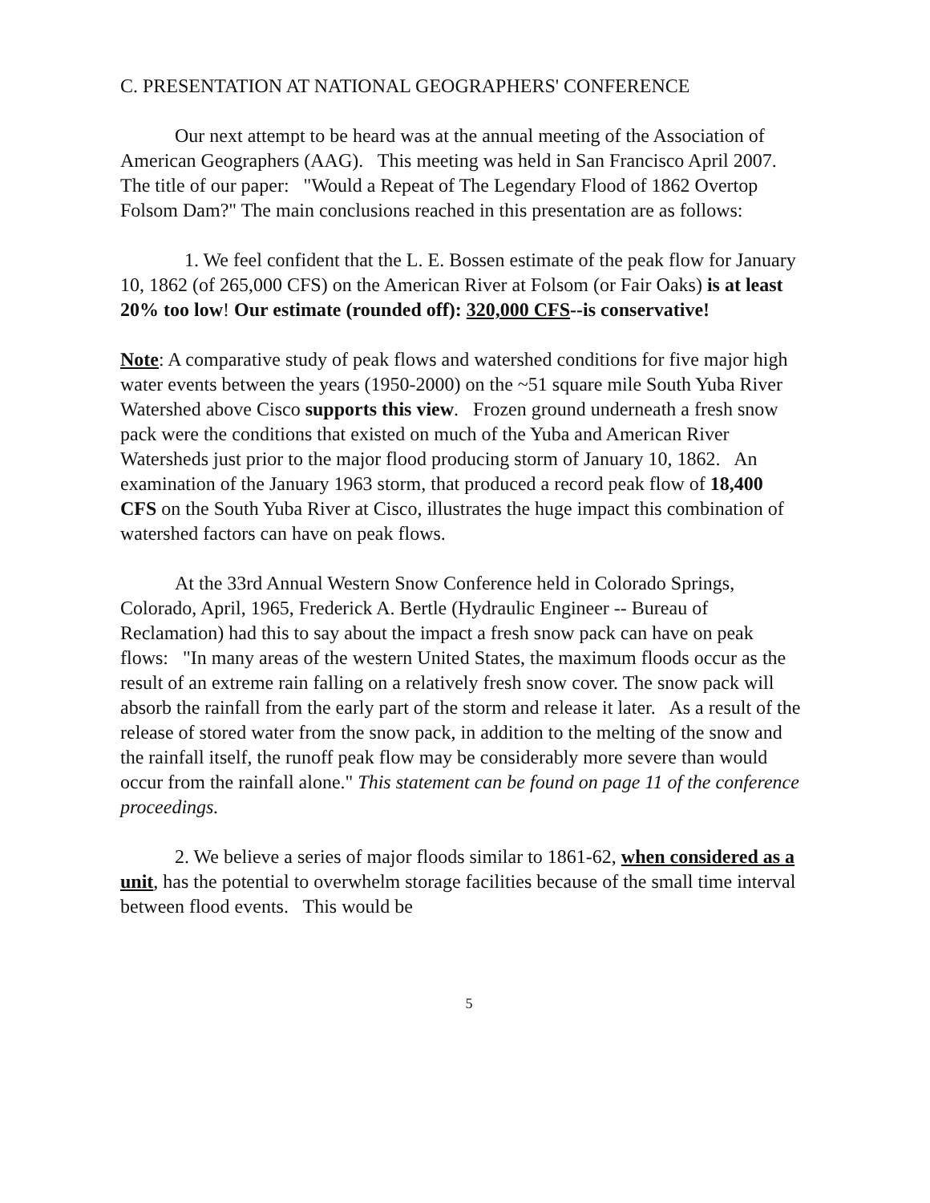C. PRESENTATION AT NATIONAL GEOGRAPHERS' CONFERENCE
Our next attempt to be heard was at the annual meeting of the Association of American Geographers (AAG). This meeting was held in San Francisco April 2007. The title of our paper: "Would a Repeat of The Legendary Flood of 1862 Overtop Folsom Dam?" The main conclusions reached in this presentation are as follows:
1. We feel confident that the L. E. Bossen estimate of the peak flow for January 10, 1862 (of 265,000 CFS) on the American River at Folsom (or Fair Oaks) is at least 20% too low! Our estimate (rounded off): 320,000 CFS--is conservative!
Note: A comparative study of peak flows and watershed conditions for five major high water events between the years (1950-2000) on the ~51 square mile South Yuba River Watershed above Cisco supports this view. Frozen ground underneath a fresh snow pack were the conditions that existed on much of the Yuba and American River Watersheds just prior to the major flood producing storm of January 10, 1862. An examination of the January 1963 storm, that produced a record peak flow of 18,400 CFS on the South Yuba River at Cisco, illustrates the huge impact this combination of watershed factors can have on peak flows.
At the 33rd Annual Western Snow Conference held in Colorado Springs, Colorado, April, 1965, Frederick A. Bertle (Hydraulic Engineer -- Bureau of Reclamation) had this to say about the impact a fresh snow pack can have on peak flows: "In many areas of the western United States, the maximum floods occur as the result of an extreme rain falling on a relatively fresh snow cover. The snow pack will absorb the rainfall from the early part of the storm and release it later. As a result of the release of stored water from the snow pack, in addition to the melting of the snow and the rainfall itself, the runoff peak flow may be considerably more severe than would occur from the rainfall alone." This statement can be found on page 11 of the conference proceedings.
2. We believe a series of major floods similar to 1861-62, when considered as a unit, has the potential to overwhelm storage facilities because of the small time interval between flood events. This would be
5